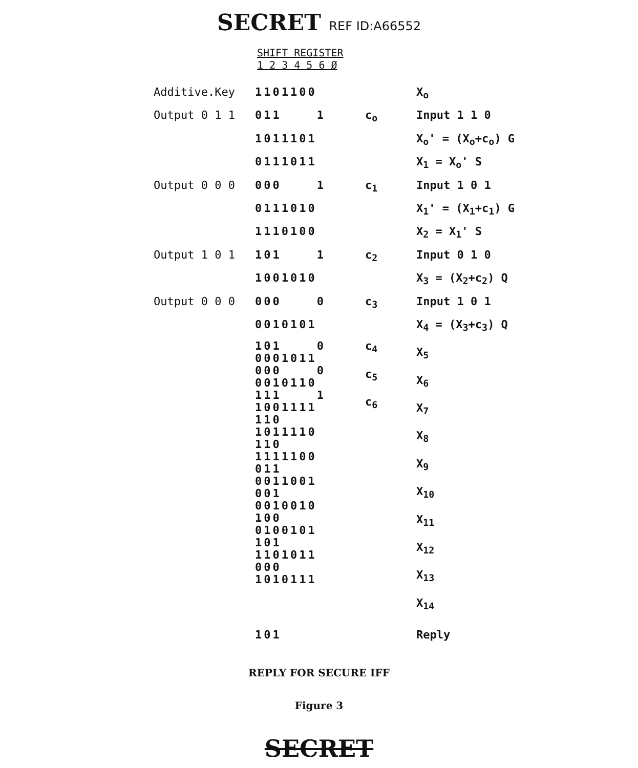SECRET REF ID:A66552
SHIFT REGISTER
1 2 3 4 5 6 Ø
| Additive.Key | 1101100 | | X<sub>o</sub> |
| Output 0 1 1 | 011 1 | c<sub>o</sub> | Input 1 1 0 |
| | 1011101 | | X<sub>o</sub>' = (X<sub>o</sub>+c<sub>o</sub>) G |
| | 0111011 | | X<sub>1</sub> = X<sub>o</sub>' S |
| Output 0 0 0 | 000 1 | c<sub>1</sub> | Input 1 0 1 |
| | 0111010 | | X<sub>1</sub>' = (X<sub>1</sub>+c<sub>1</sub>) G |
| | 1110100 | | X<sub>2</sub> = X<sub>1</sub>' S |
| Output 1 0 1 | 101 1 | c<sub>2</sub> | Input 0 1 0 |
| | 1001010 | | X<sub>3</sub> = (X<sub>2</sub>+c<sub>2</sub>) Q |
| Output 0 0 0 | 000 0 | c<sub>3</sub> | Input 1 0 1 |
| | 0010101 | | X<sub>4</sub> = (X<sub>3</sub>+c<sub>3</sub>) Q |
| | 101 0 0001011 000 0 0010110 111 1 1001111 110 1011110 110 1111100 011 0011001 001 0010010 100 0100101 101 1101011 000 1010111 | c<sub>4</sub> c<sub>5</sub> c<sub>6</sub> | X<sub>5</sub> X<sub>6</sub> X<sub>7</sub> X<sub>8</sub> X<sub>9</sub> X<sub>10</sub> X<sub>11</sub> X<sub>12</sub> X<sub>13</sub> X<sub>14</sub> |
| | 101 | | Reply |
REPLY FOR SECURE IFF
Figure 3
SECRET